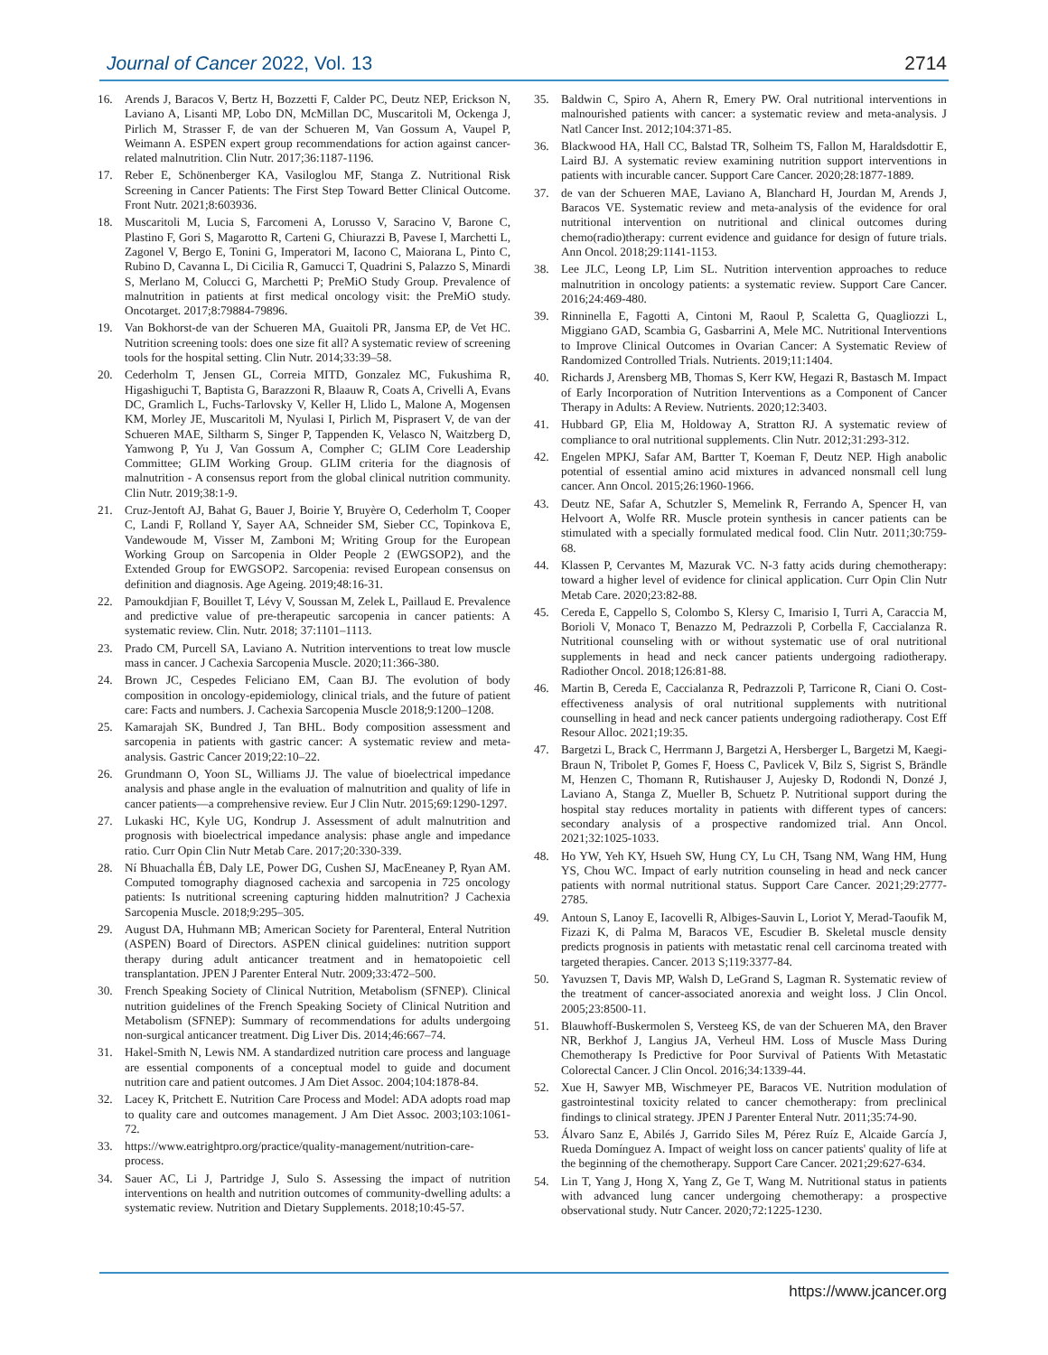Journal of Cancer 2022, Vol. 13 2714
16. Arends J, Baracos V, Bertz H, Bozzetti F, Calder PC, Deutz NEP, Erickson N, Laviano A, Lisanti MP, Lobo DN, McMillan DC, Muscaritoli M, Ockenga J, Pirlich M, Strasser F, de van der Schueren M, Van Gossum A, Vaupel P, Weimann A. ESPEN expert group recommendations for action against cancer-related malnutrition. Clin Nutr. 2017;36:1187-1196.
17. Reber E, Schönenberger KA, Vasiloglou MF, Stanga Z. Nutritional Risk Screening in Cancer Patients: The First Step Toward Better Clinical Outcome. Front Nutr. 2021;8:603936.
18. Muscaritoli M, Lucia S, Farcomeni A, Lorusso V, Saracino V, Barone C, Plastino F, Gori S, Magarotto R, Carteni G, Chiurazzi B, Pavese I, Marchetti L, Zagonel V, Bergo E, Tonini G, Imperatori M, Iacono C, Maiorana L, Pinto C, Rubino D, Cavanna L, Di Cicilia R, Gamucci T, Quadrini S, Palazzo S, Minardi S, Merlano M, Colucci G, Marchetti P; PreMiO Study Group. Prevalence of malnutrition in patients at first medical oncology visit: the PreMiO study. Oncotarget. 2017;8:79884-79896.
19. Van Bokhorst-de van der Schueren MA, Guaitoli PR, Jansma EP, de Vet HC. Nutrition screening tools: does one size fit all? A systematic review of screening tools for the hospital setting. Clin Nutr. 2014;33:39–58.
20. Cederholm T, Jensen GL, Correia MITD, Gonzalez MC, Fukushima R, Higashiguchi T, Baptista G, Barazzoni R, Blaauw R, Coats A, Crivelli A, Evans DC, Gramlich L, Fuchs-Tarlovsky V, Keller H, Llido L, Malone A, Mogensen KM, Morley JE, Muscaritoli M, Nyulasi I, Pirlich M, Pisprasert V, de van der Schueren MAE, Siltharm S, Singer P, Tappenden K, Velasco N, Waitzberg D, Yamwong P, Yu J, Van Gossum A, Compher C; GLIM Core Leadership Committee; GLIM Working Group. GLIM criteria for the diagnosis of malnutrition - A consensus report from the global clinical nutrition community. Clin Nutr. 2019;38:1-9.
21. Cruz-Jentoft AJ, Bahat G, Bauer J, Boirie Y, Bruyère O, Cederholm T, Cooper C, Landi F, Rolland Y, Sayer AA, Schneider SM, Sieber CC, Topinkova E, Vandewoude M, Visser M, Zamboni M; Writing Group for the European Working Group on Sarcopenia in Older People 2 (EWGSOP2), and the Extended Group for EWGSOP2. Sarcopenia: revised European consensus on definition and diagnosis. Age Ageing. 2019;48:16-31.
22. Pamoukdjian F, Bouillet T, Lévy V, Soussan M, Zelek L, Paillaud E. Prevalence and predictive value of pre-therapeutic sarcopenia in cancer patients: A systematic review. Clin. Nutr. 2018; 37:1101–1113.
23. Prado CM, Purcell SA, Laviano A. Nutrition interventions to treat low muscle mass in cancer. J Cachexia Sarcopenia Muscle. 2020;11:366-380.
24. Brown JC, Cespedes Feliciano EM, Caan BJ. The evolution of body composition in oncology-epidemiology, clinical trials, and the future of patient care: Facts and numbers. J. Cachexia Sarcopenia Muscle 2018;9:1200–1208.
25. Kamarajah SK, Bundred J, Tan BHL. Body composition assessment and sarcopenia in patients with gastric cancer: A systematic review and meta-analysis. Gastric Cancer 2019;22:10–22.
26. Grundmann O, Yoon SL, Williams JJ. The value of bioelectrical impedance analysis and phase angle in the evaluation of malnutrition and quality of life in cancer patients—a comprehensive review. Eur J Clin Nutr. 2015;69:1290-1297.
27. Lukaski HC, Kyle UG, Kondrup J. Assessment of adult malnutrition and prognosis with bioelectrical impedance analysis: phase angle and impedance ratio. Curr Opin Clin Nutr Metab Care. 2017;20:330-339.
28. Ní Bhuachalla ÉB, Daly LE, Power DG, Cushen SJ, MacEneaney P, Ryan AM. Computed tomography diagnosed cachexia and sarcopenia in 725 oncology patients: Is nutritional screening capturing hidden malnutrition? J Cachexia Sarcopenia Muscle. 2018;9:295–305.
29. August DA, Huhmann MB; American Society for Parenteral, Enteral Nutrition (ASPEN) Board of Directors. ASPEN clinical guidelines: nutrition support therapy during adult anticancer treatment and in hematopoietic cell transplantation. JPEN J Parenter Enteral Nutr. 2009;33:472–500.
30. French Speaking Society of Clinical Nutrition, Metabolism (SFNEP). Clinical nutrition guidelines of the French Speaking Society of Clinical Nutrition and Metabolism (SFNEP): Summary of recommendations for adults undergoing non-surgical anticancer treatment. Dig Liver Dis. 2014;46:667–74.
31. Hakel-Smith N, Lewis NM. A standardized nutrition care process and language are essential components of a conceptual model to guide and document nutrition care and patient outcomes. J Am Diet Assoc. 2004;104:1878-84.
32. Lacey K, Pritchett E. Nutrition Care Process and Model: ADA adopts road map to quality care and outcomes management. J Am Diet Assoc. 2003;103:1061-72.
33. https://www.eatrightpro.org/practice/quality-management/nutrition-care-process.
34. Sauer AC, Li J, Partridge J, Sulo S. Assessing the impact of nutrition interventions on health and nutrition outcomes of community-dwelling adults: a systematic review. Nutrition and Dietary Supplements. 2018;10:45-57.
35. Baldwin C, Spiro A, Ahern R, Emery PW. Oral nutritional interventions in malnourished patients with cancer: a systematic review and meta-analysis. J Natl Cancer Inst. 2012;104:371-85.
36. Blackwood HA, Hall CC, Balstad TR, Solheim TS, Fallon M, Haraldsdottir E, Laird BJ. A systematic review examining nutrition support interventions in patients with incurable cancer. Support Care Cancer. 2020;28:1877-1889.
37. de van der Schueren MAE, Laviano A, Blanchard H, Jourdan M, Arends J, Baracos VE. Systematic review and meta-analysis of the evidence for oral nutritional intervention on nutritional and clinical outcomes during chemo(radio)therapy: current evidence and guidance for design of future trials. Ann Oncol. 2018;29:1141-1153.
38. Lee JLC, Leong LP, Lim SL. Nutrition intervention approaches to reduce malnutrition in oncology patients: a systematic review. Support Care Cancer. 2016;24:469-480.
39. Rinninella E, Fagotti A, Cintoni M, Raoul P, Scaletta G, Quagliozzi L, Miggiano GAD, Scambia G, Gasbarrini A, Mele MC. Nutritional Interventions to Improve Clinical Outcomes in Ovarian Cancer: A Systematic Review of Randomized Controlled Trials. Nutrients. 2019;11:1404.
40. Richards J, Arensberg MB, Thomas S, Kerr KW, Hegazi R, Bastasch M. Impact of Early Incorporation of Nutrition Interventions as a Component of Cancer Therapy in Adults: A Review. Nutrients. 2020;12:3403.
41. Hubbard GP, Elia M, Holdoway A, Stratton RJ. A systematic review of compliance to oral nutritional supplements. Clin Nutr. 2012;31:293-312.
42. Engelen MPKJ, Safar AM, Bartter T, Koeman F, Deutz NEP. High anabolic potential of essential amino acid mixtures in advanced nonsmall cell lung cancer. Ann Oncol. 2015;26:1960-1966.
43. Deutz NE, Safar A, Schutzler S, Memelink R, Ferrando A, Spencer H, van Helvoort A, Wolfe RR. Muscle protein synthesis in cancer patients can be stimulated with a specially formulated medical food. Clin Nutr. 2011;30:759-68.
44. Klassen P, Cervantes M, Mazurak VC. N-3 fatty acids during chemotherapy: toward a higher level of evidence for clinical application. Curr Opin Clin Nutr Metab Care. 2020;23:82-88.
45. Cereda E, Cappello S, Colombo S, Klersy C, Imarisio I, Turri A, Caraccia M, Borioli V, Monaco T, Benazzo M, Pedrazzoli P, Corbella F, Caccialanza R. Nutritional counseling with or without systematic use of oral nutritional supplements in head and neck cancer patients undergoing radiotherapy. Radiother Oncol. 2018;126:81-88.
46. Martin B, Cereda E, Caccialanza R, Pedrazzoli P, Tarricone R, Ciani O. Cost-effectiveness analysis of oral nutritional supplements with nutritional counselling in head and neck cancer patients undergoing radiotherapy. Cost Eff Resour Alloc. 2021;19:35.
47. Bargetzi L, Brack C, Herrmann J, Bargetzi A, Hersberger L, Bargetzi M, Kaegi-Braun N, Tribolet P, Gomes F, Hoess C, Pavlicek V, Bilz S, Sigrist S, Brändle M, Henzen C, Thomann R, Rutishauser J, Aujesky D, Rodondi N, Donzé J, Laviano A, Stanga Z, Mueller B, Schuetz P. Nutritional support during the hospital stay reduces mortality in patients with different types of cancers: secondary analysis of a prospective randomized trial. Ann Oncol. 2021;32:1025-1033.
48. Ho YW, Yeh KY, Hsueh SW, Hung CY, Lu CH, Tsang NM, Wang HM, Hung YS, Chou WC. Impact of early nutrition counseling in head and neck cancer patients with normal nutritional status. Support Care Cancer. 2021;29:2777-2785.
49. Antoun S, Lanoy E, Iacovelli R, Albiges-Sauvin L, Loriot Y, Merad-Taoufik M, Fizazi K, di Palma M, Baracos VE, Escudier B. Skeletal muscle density predicts prognosis in patients with metastatic renal cell carcinoma treated with targeted therapies. Cancer. 2013 S;119:3377-84.
50. Yavuzsen T, Davis MP, Walsh D, LeGrand S, Lagman R. Systematic review of the treatment of cancer-associated anorexia and weight loss. J Clin Oncol. 2005;23:8500-11.
51. Blauwhoff-Buskermolen S, Versteeg KS, de van der Schueren MA, den Braver NR, Berkhof J, Langius JA, Verheul HM. Loss of Muscle Mass During Chemotherapy Is Predictive for Poor Survival of Patients With Metastatic Colorectal Cancer. J Clin Oncol. 2016;34:1339-44.
52. Xue H, Sawyer MB, Wischmeyer PE, Baracos VE. Nutrition modulation of gastrointestinal toxicity related to cancer chemotherapy: from preclinical findings to clinical strategy. JPEN J Parenter Enteral Nutr. 2011;35:74-90.
53. Álvaro Sanz E, Abilés J, Garrido Siles M, Pérez Ruíz E, Alcaide García J, Rueda Domínguez A. Impact of weight loss on cancer patients' quality of life at the beginning of the chemotherapy. Support Care Cancer. 2021;29:627-634.
54. Lin T, Yang J, Hong X, Yang Z, Ge T, Wang M. Nutritional status in patients with advanced lung cancer undergoing chemotherapy: a prospective observational study. Nutr Cancer. 2020;72:1225-1230.
https://www.jcancer.org